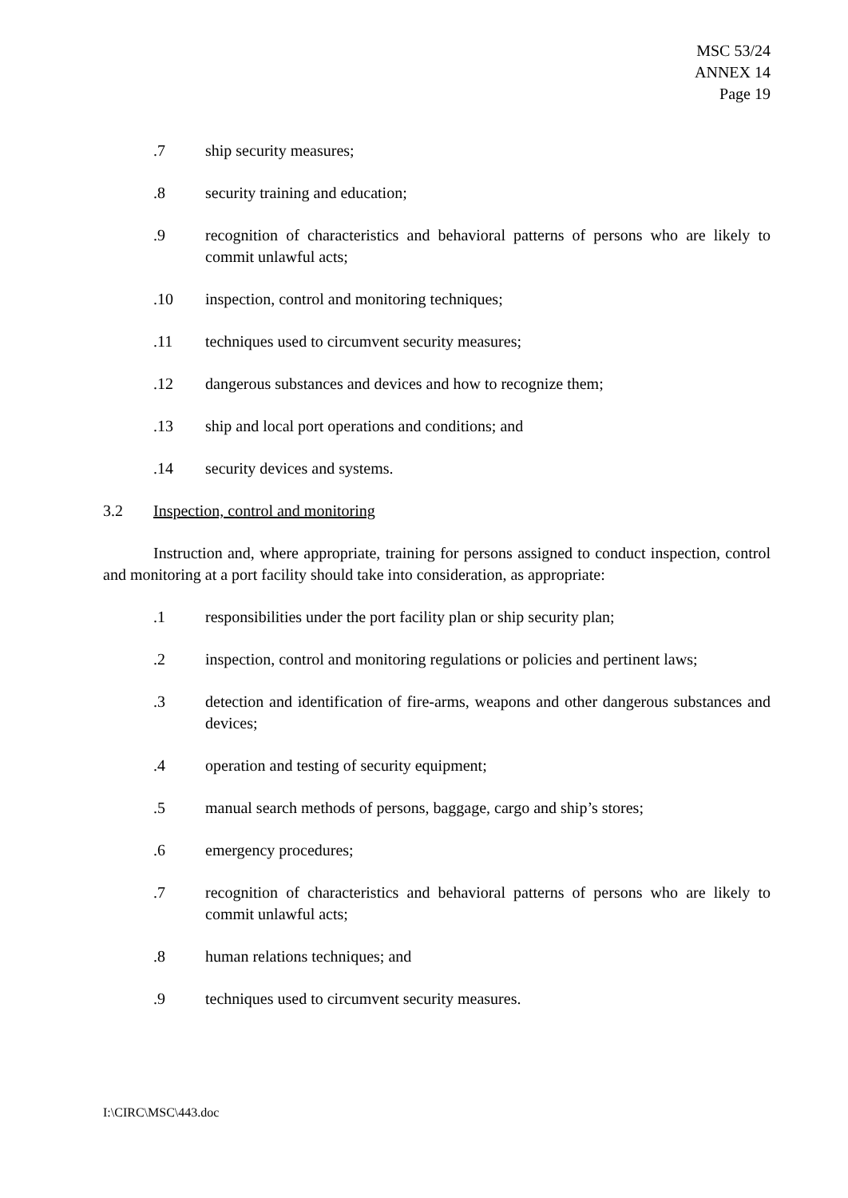MSC 53/24
ANNEX 14
Page 19
.7 ship security measures;
.8 security training and education;
.9 recognition of characteristics and behavioral patterns of persons who are likely to commit unlawful acts;
.10 inspection, control and monitoring techniques;
.11 techniques used to circumvent security measures;
.12 dangerous substances and devices and how to recognize them;
.13 ship and local port operations and conditions; and
.14 security devices and systems.
3.2 Inspection, control and monitoring
Instruction and, where appropriate, training for persons assigned to conduct inspection, control and monitoring at a port facility should take into consideration, as appropriate:
.1 responsibilities under the port facility plan or ship security plan;
.2 inspection, control and monitoring regulations or policies and pertinent laws;
.3 detection and identification of fire-arms, weapons and other dangerous substances and devices;
.4 operation and testing of security equipment;
.5 manual search methods of persons, baggage, cargo and ship’s stores;
.6 emergency procedures;
.7 recognition of characteristics and behavioral patterns of persons who are likely to commit unlawful acts;
.8 human relations techniques; and
.9 techniques used to circumvent security measures.
I:\CIRC\MSC\443.doc